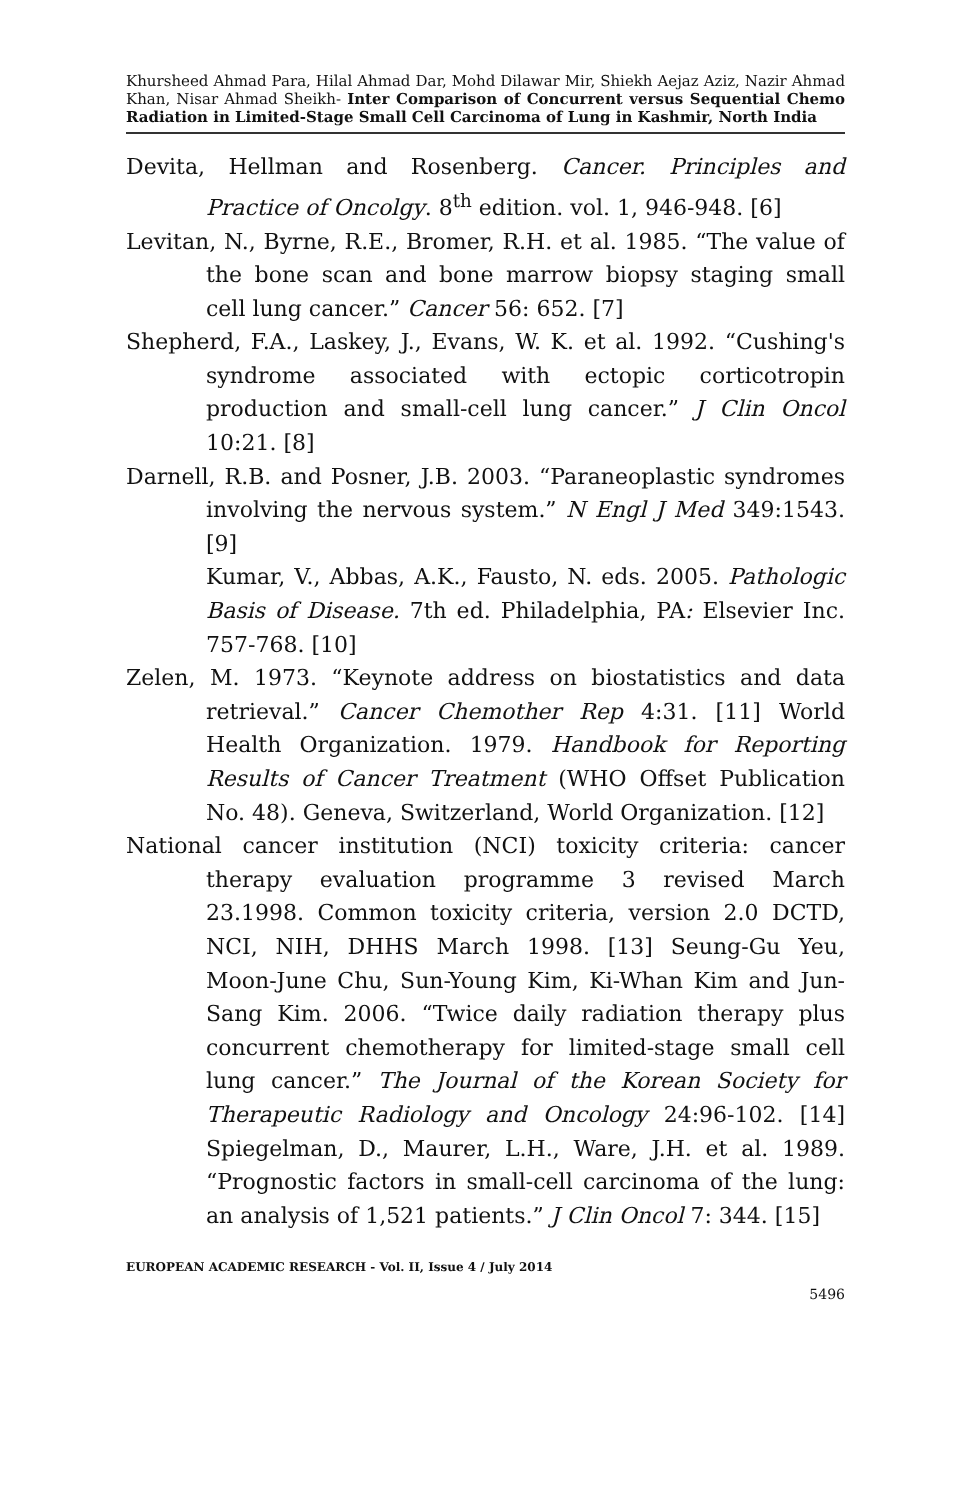Khursheed Ahmad Para, Hilal Ahmad Dar, Mohd Dilawar Mir, Shiekh Aejaz Aziz, Nazir Ahmad Khan, Nisar Ahmad Sheikh- Inter Comparison of Concurrent versus Sequential Chemo Radiation in Limited-Stage Small Cell Carcinoma of Lung in Kashmir, North India
Devita, Hellman and Rosenberg. Cancer. Principles and Practice of Oncolgy. 8<sup>th</sup> edition. vol. 1, 946-948. [6]
Levitan, N., Byrne, R.E., Bromer, R.H. et al. 1985. “The value of the bone scan and bone marrow biopsy staging small cell lung cancer.” Cancer 56: 652. [7]
Shepherd, F.A., Laskey, J., Evans, W. K. et al. 1992. “Cushing's syndrome associated with ectopic corticotropin production and small-cell lung cancer.” J Clin Oncol 10:21. [8]
Darnell, R.B. and Posner, J.B. 2003. “Paraneoplastic syndromes involving the nervous system.” N Engl J Med 349:1543. [9]
Kumar, V., Abbas, A.K., Fausto, N. eds. 2005. Pathologic Basis of Disease. 7th ed. Philadelphia, PA: Elsevier Inc. 757-768. [10]
Zelen, M. 1973. “Keynote address on biostatistics and data retrieval.” Cancer Chemother Rep 4:31. [11] World Health Organization. 1979. Handbook for Reporting Results of Cancer Treatment (WHO Offset Publication No. 48). Geneva, Switzerland, World Organization. [12]
National cancer institution (NCI) toxicity criteria: cancer therapy evaluation programme 3 revised March 23.1998. Common toxicity criteria, version 2.0 DCTD, NCI, NIH, DHHS March 1998. [13] Seung-Gu Yeu, Moon-June Chu, Sun-Young Kim, Ki-Whan Kim and Jun-Sang Kim. 2006. “Twice daily radiation therapy plus concurrent chemotherapy for limited-stage small cell lung cancer.” The Journal of the Korean Society for Therapeutic Radiology and Oncology 24:96-102. [14] Spiegelman, D., Maurer, L.H., Ware, J.H. et al. 1989. “Prognostic factors in small-cell carcinoma of the lung: an analysis of 1,521 patients.” J Clin Oncol 7: 344. [15]
EUROPEAN ACADEMIC RESEARCH - Vol. II, Issue 4 / July 2014
5496